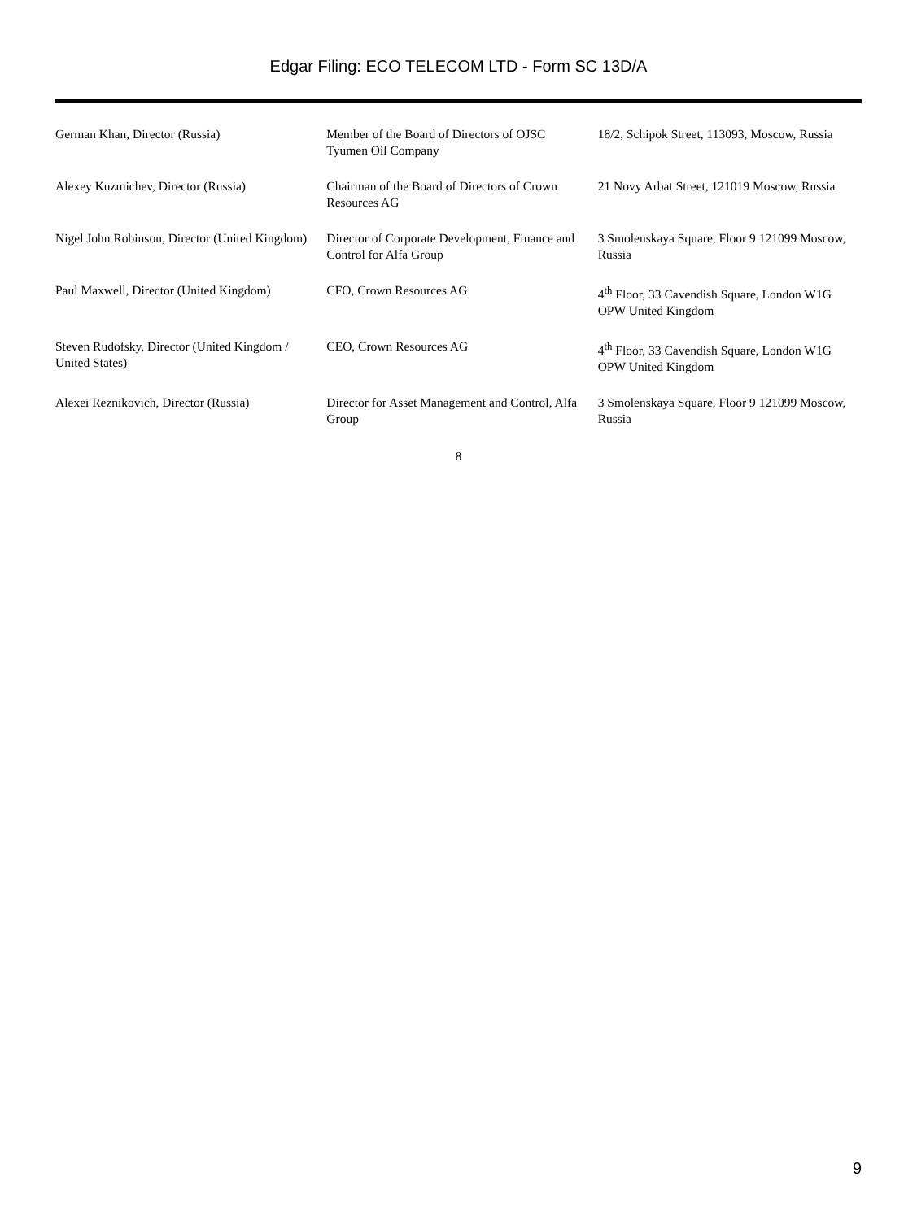Edgar Filing: ECO TELECOM LTD - Form SC 13D/A
| German Khan, Director (Russia) | Member of the Board of Directors of OJSC Tyumen Oil Company | 18/2, Schipok Street, 113093, Moscow, Russia |
| Alexey Kuzmichev, Director (Russia) | Chairman of the Board of Directors of Crown Resources AG | 21 Novy Arbat Street, 121019 Moscow, Russia |
| Nigel John Robinson, Director (United Kingdom) | Director of Corporate Development, Finance and Control for Alfa Group | 3 Smolenskaya Square, Floor 9 121099 Moscow, Russia |
| Paul Maxwell, Director (United Kingdom) | CFO, Crown Resources AG | 4<sup>th</sup> Floor, 33 Cavendish Square, London W1G OPW United Kingdom |
| Steven Rudofsky, Director (United Kingdom / United States) | CEO, Crown Resources AG | 4<sup>th</sup> Floor, 33 Cavendish Square, London W1G OPW United Kingdom |
| Alexei Reznikovich, Director (Russia) | Director for Asset Management and Control, Alfa Group | 3 Smolenskaya Square, Floor 9 121099 Moscow, Russia |
8
9